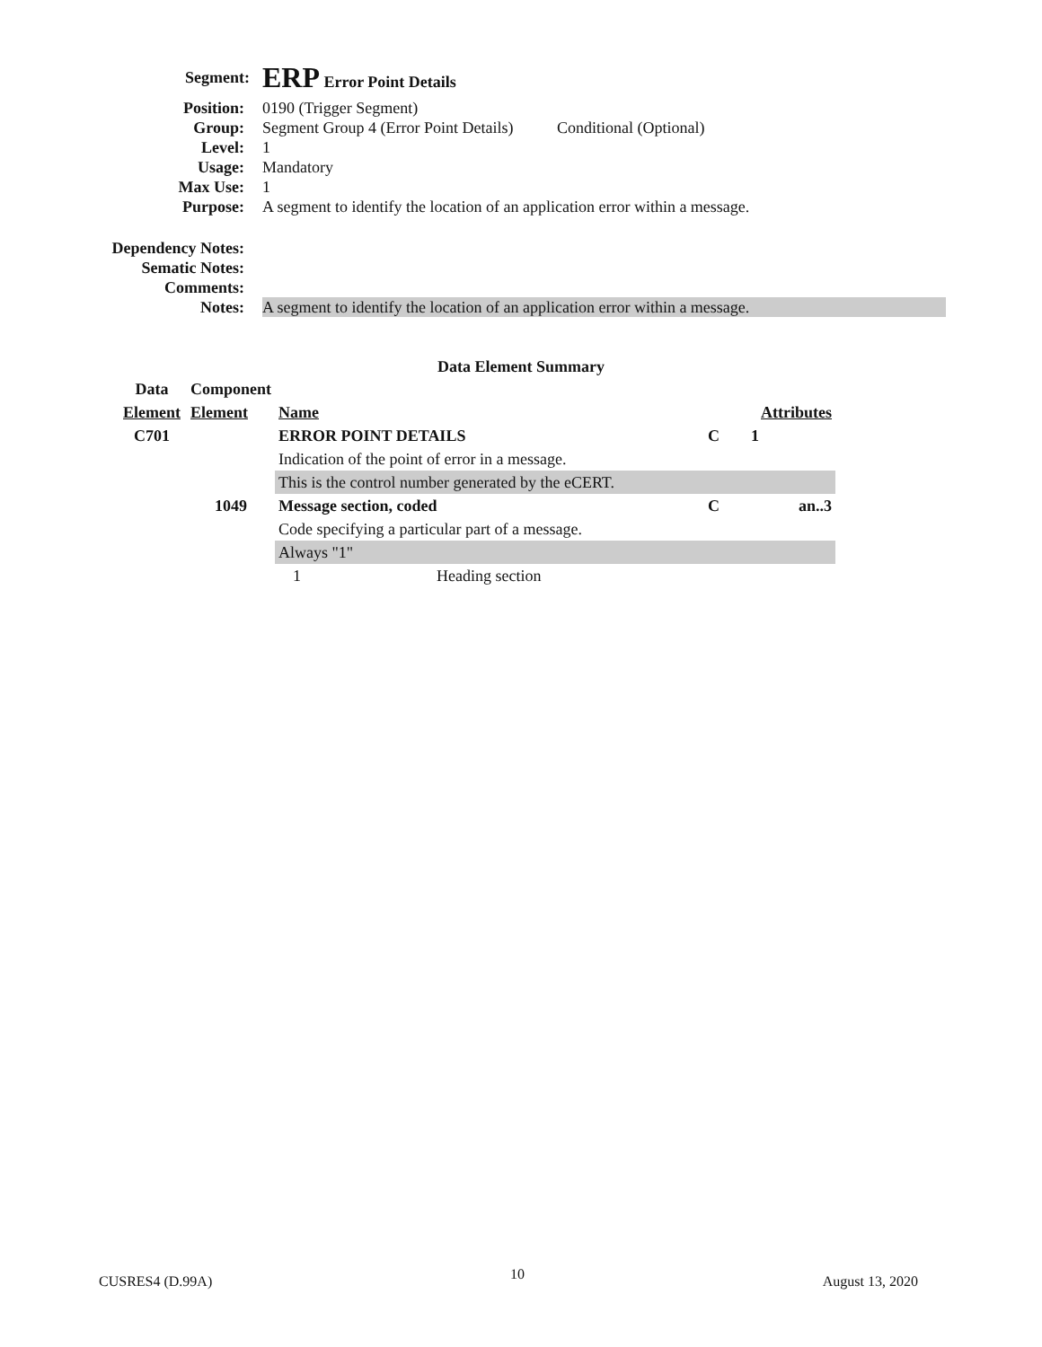Segment:
ERP Error Point Details
Position: 0190 (Trigger Segment)
Group: Segment Group 4 (Error Point Details) Conditional (Optional)
Level: 1
Usage: Mandatory
Max Use: 1
Purpose: A segment to identify the location of an application error within a message.
Dependency Notes:
Sematic Notes:
Comments:
Notes: A segment to identify the location of an application error within a message.
Data Element Summary
| Data | Component | | | |
| Element | Element | Name | Attributes | |
| C701 | | ERROR POINT DETAILS | C | 1 |
| | | Indication of the point of error in a message. | | |
| | | This is the control number generated by the eCERT. | | |
| | 1049 | Message section, coded | C | an..3 |
| | | Code specifying a particular part of a message. | | |
| | | Always "1" | | |
| | | 1 Heading section | | |
CUSRES4 (D.99A) 10 August 13, 2020